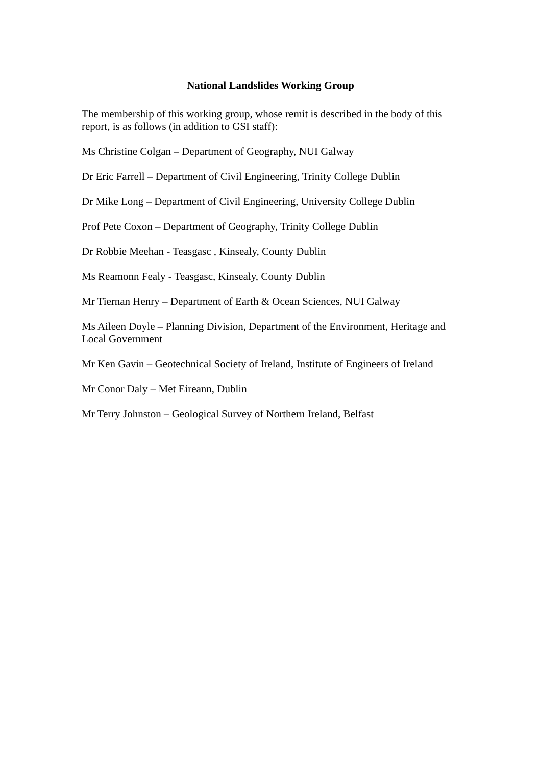National Landslides Working Group
The membership of this working group, whose remit is described in the body of this report, is as follows (in addition to GSI staff):
Ms Christine Colgan – Department of Geography, NUI Galway
Dr Eric Farrell – Department of Civil Engineering, Trinity College Dublin
Dr Mike Long – Department of Civil Engineering, University College Dublin
Prof Pete Coxon – Department of Geography, Trinity College Dublin
Dr Robbie Meehan - Teasgasc , Kinsealy, County Dublin
Ms Reamonn Fealy - Teasgasc, Kinsealy, County Dublin
Mr Tiernan Henry – Department of Earth & Ocean Sciences, NUI Galway
Ms Aileen Doyle – Planning Division, Department of the Environment, Heritage and Local Government
Mr Ken Gavin – Geotechnical Society of Ireland, Institute of Engineers of Ireland
Mr Conor Daly – Met Eireann, Dublin
Mr Terry Johnston – Geological Survey of Northern Ireland, Belfast